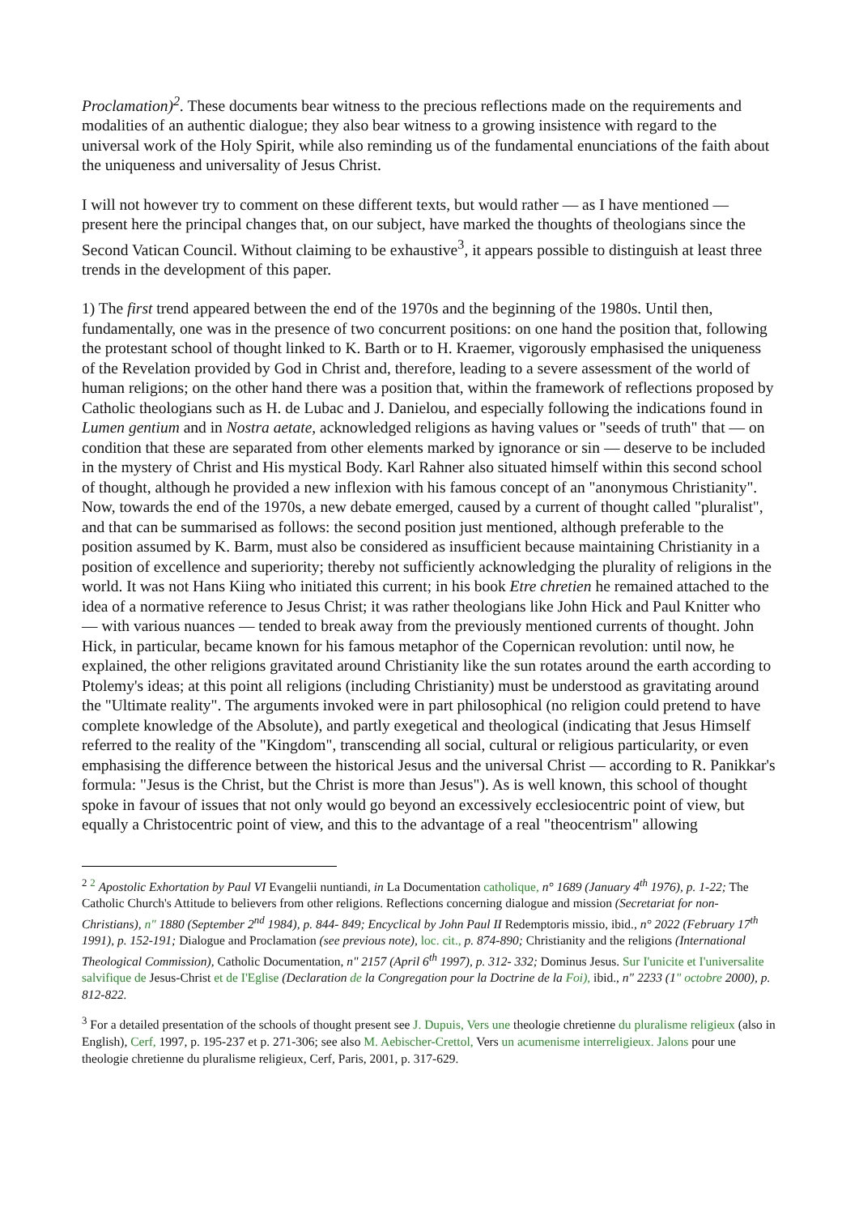Proclamation)<sup>2</sup>. These documents bear witness to the precious reflections made on the requirements and modalities of an authentic dialogue; they also bear witness to a growing insistence with regard to the universal work of the Holy Spirit, while also reminding us of the fundamental enunciations of the faith about the uniqueness and universality of Jesus Christ.
I will not however try to comment on these different texts, but would rather — as I have mentioned — present here the principal changes that, on our subject, have marked the thoughts of theologians since the Second Vatican Council. Without claiming to be exhaustive<sup>3</sup>, it appears possible to distinguish at least three trends in the development of this paper.
1) The first trend appeared between the end of the 1970s and the beginning of the 1980s. Until then, fundamentally, one was in the presence of two concurrent positions: on one hand the position that, following the protestant school of thought linked to K. Barth or to H. Kraemer, vigorously emphasised the uniqueness of the Revelation provided by God in Christ and, therefore, leading to a severe assessment of the world of human religions; on the other hand there was a position that, within the framework of reflections proposed by Catholic theologians such as H. de Lubac and J. Danielou, and especially following the indications found in Lumen gentium and in Nostra aetate, acknowledged religions as having values or "seeds of truth" that — on condition that these are separated from other elements marked by ignorance or sin — deserve to be included in the mystery of Christ and His mystical Body. Karl Rahner also situated himself within this second school of thought, although he provided a new inflexion with his famous concept of an "anonymous Christianity". Now, towards the end of the 1970s, a new debate emerged, caused by a current of thought called "pluralist", and that can be summarised as follows: the second position just mentioned, although preferable to the position assumed by K. Barm, must also be considered as insufficient because maintaining Christianity in a position of excellence and superiority; thereby not sufficiently acknowledging the plurality of religions in the world. It was not Hans Kiing who initiated this current; in his book Etre chretien he remained attached to the idea of a normative reference to Jesus Christ; it was rather theologians like John Hick and Paul Knitter who — with various nuances — tended to break away from the previously mentioned currents of thought. John Hick, in particular, became known for his famous metaphor of the Copernican revolution: until now, he explained, the other religions gravitated around Christianity like the sun rotates around the earth according to Ptolemy's ideas; at this point all religions (including Christianity) must be understood as gravitating around the "Ultimate reality". The arguments invoked were in part philosophical (no religion could pretend to have complete knowledge of the Absolute), and partly exegetical and theological (indicating that Jesus Himself referred to the reality of the "Kingdom", transcending all social, cultural or religious particularity, or even emphasising the difference between the historical Jesus and the universal Christ — according to R. Panikkar's formula: "Jesus is the Christ, but the Christ is more than Jesus"). As is well known, this school of thought spoke in favour of issues that not only would go beyond an excessively ecclesiocentric point of view, but equally a Christocentric point of view, and this to the advantage of a real "theocentrism" allowing
<sup>2</sup> <sup>2</sup> Apostolic Exhortation by Paul VI Evangelii nuntiandi, in La Documentation catholique, n° 1689 (January 4<sup>th</sup> 1976), p. 1-22; The Catholic Church's Attitude to believers from other religions. Reflections concerning dialogue and mission (Secretariat for non-Christians), n" 1880 (September 2<sup>nd</sup> 1984), p. 844- 849; Encyclical by John Paul II Redemptoris missio, ibid., n° 2022 (February 17<sup>th</sup> 1991), p. 152-191; Dialogue and Proclamation (see previous note), loc. cit., p. 874-890; Christianity and the religions (International Theological Commission), Catholic Documentation, n" 2157 (April 6<sup>th</sup> 1997), p. 312- 332; Dominus Jesus. Sur I'unicite et I'universalite salvifique de Jesus-Christ et de I'Eglise (Declaration de la Congregation pour la Doctrine de la Foi), ibid., n" 2233 (1" octobre 2000), p. 812-822.
<sup>3</sup> For a detailed presentation of the schools of thought present see J. Dupuis, Vers une theologie chretienne du pluralisme religieux (also in English), Cerf, 1997, p. 195-237 et p. 271-306; see also M. Aebischer-Crettol, Vers un acumenisme interreligieux. Jalons pour une theologie chretienne du pluralisme religieux, Cerf, Paris, 2001, p. 317-629.